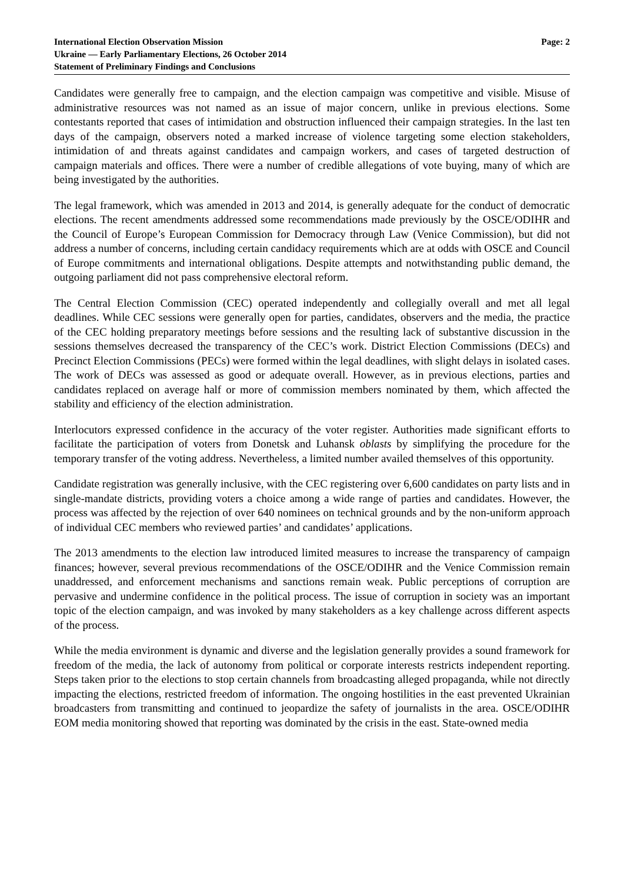International Election Observation Mission
Ukraine — Early Parliamentary Elections, 26 October 2014
Statement of Preliminary Findings and Conclusions
Page: 2
Candidates were generally free to campaign, and the election campaign was competitive and visible. Misuse of administrative resources was not named as an issue of major concern, unlike in previous elections. Some contestants reported that cases of intimidation and obstruction influenced their campaign strategies. In the last ten days of the campaign, observers noted a marked increase of violence targeting some election stakeholders, intimidation of and threats against candidates and campaign workers, and cases of targeted destruction of campaign materials and offices. There were a number of credible allegations of vote buying, many of which are being investigated by the authorities.
The legal framework, which was amended in 2013 and 2014, is generally adequate for the conduct of democratic elections. The recent amendments addressed some recommendations made previously by the OSCE/ODIHR and the Council of Europe’s European Commission for Democracy through Law (Venice Commission), but did not address a number of concerns, including certain candidacy requirements which are at odds with OSCE and Council of Europe commitments and international obligations. Despite attempts and notwithstanding public demand, the outgoing parliament did not pass comprehensive electoral reform.
The Central Election Commission (CEC) operated independently and collegially overall and met all legal deadlines. While CEC sessions were generally open for parties, candidates, observers and the media, the practice of the CEC holding preparatory meetings before sessions and the resulting lack of substantive discussion in the sessions themselves decreased the transparency of the CEC’s work. District Election Commissions (DECs) and Precinct Election Commissions (PECs) were formed within the legal deadlines, with slight delays in isolated cases. The work of DECs was assessed as good or adequate overall. However, as in previous elections, parties and candidates replaced on average half or more of commission members nominated by them, which affected the stability and efficiency of the election administration.
Interlocutors expressed confidence in the accuracy of the voter register. Authorities made significant efforts to facilitate the participation of voters from Donetsk and Luhansk oblasts by simplifying the procedure for the temporary transfer of the voting address. Nevertheless, a limited number availed themselves of this opportunity.
Candidate registration was generally inclusive, with the CEC registering over 6,600 candidates on party lists and in single-mandate districts, providing voters a choice among a wide range of parties and candidates. However, the process was affected by the rejection of over 640 nominees on technical grounds and by the non-uniform approach of individual CEC members who reviewed parties’ and candidates’ applications.
The 2013 amendments to the election law introduced limited measures to increase the transparency of campaign finances; however, several previous recommendations of the OSCE/ODIHR and the Venice Commission remain unaddressed, and enforcement mechanisms and sanctions remain weak. Public perceptions of corruption are pervasive and undermine confidence in the political process. The issue of corruption in society was an important topic of the election campaign, and was invoked by many stakeholders as a key challenge across different aspects of the process.
While the media environment is dynamic and diverse and the legislation generally provides a sound framework for freedom of the media, the lack of autonomy from political or corporate interests restricts independent reporting. Steps taken prior to the elections to stop certain channels from broadcasting alleged propaganda, while not directly impacting the elections, restricted freedom of information. The ongoing hostilities in the east prevented Ukrainian broadcasters from transmitting and continued to jeopardize the safety of journalists in the area. OSCE/ODIHR EOM media monitoring showed that reporting was dominated by the crisis in the east. State-owned media